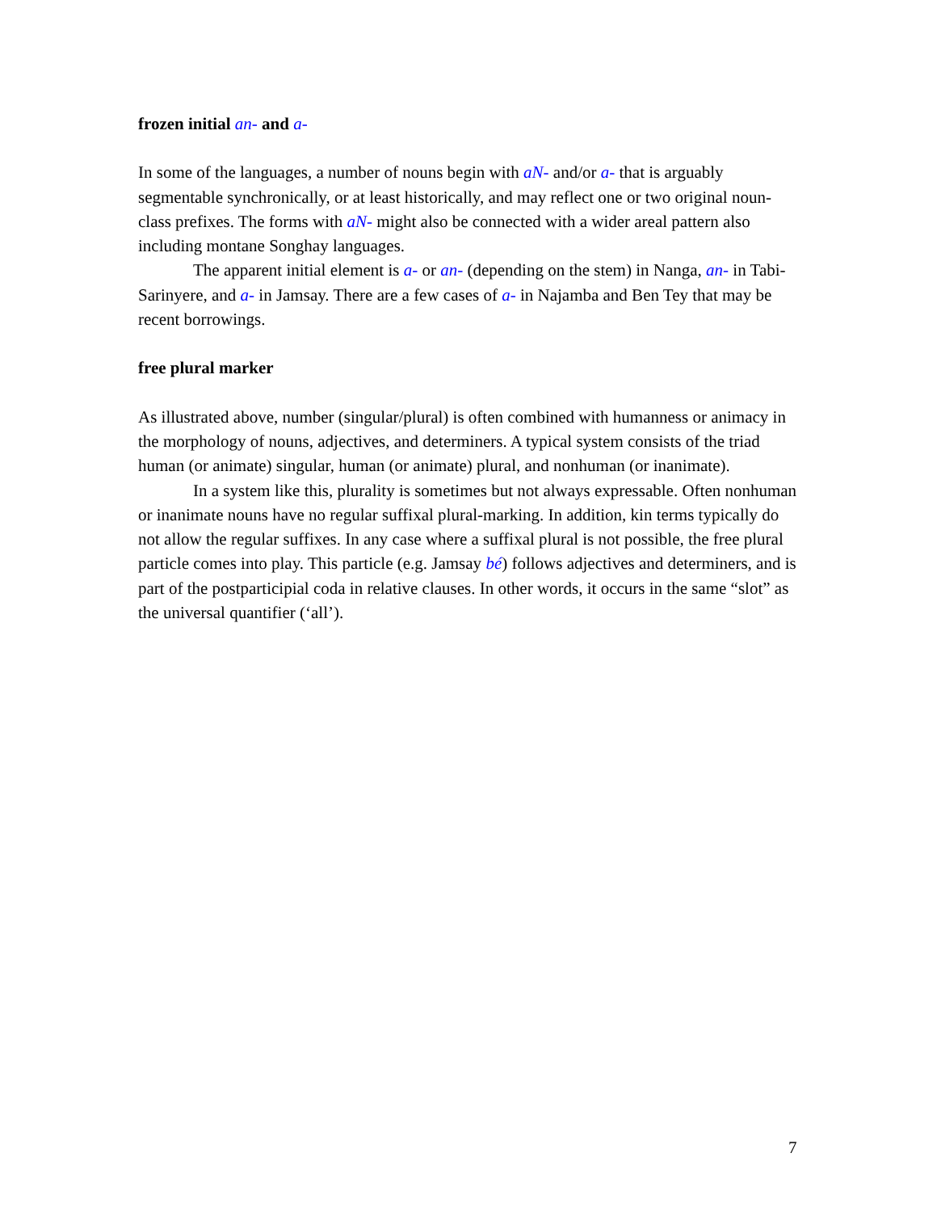frozen initial an- and a-
In some of the languages, a number of nouns begin with aN- and/or a- that is arguably segmentable synchronically, or at least historically, and may reflect one or two original noun-class prefixes. The forms with aN- might also be connected with a wider areal pattern also including montane Songhay languages.
The apparent initial element is a- or an- (depending on the stem) in Nanga, an- in Tabi-Sarinyere, and a- in Jamsay. There are a few cases of a- in Najamba and Ben Tey that may be recent borrowings.
free plural marker
As illustrated above, number (singular/plural) is often combined with humanness or animacy in the morphology of nouns, adjectives, and determiners. A typical system consists of the triad human (or animate) singular, human (or animate) plural, and nonhuman (or inanimate).
In a system like this, plurality is sometimes but not always expressable. Often nonhuman or inanimate nouns have no regular suffixal plural-marking. In addition, kin terms typically do not allow the regular suffixes. In any case where a suffixal plural is not possible, the free plural particle comes into play. This particle (e.g. Jamsay bé) follows adjectives and determiners, and is part of the postparticipial coda in relative clauses. In other words, it occurs in the same “slot” as the universal quantifier (‘all’).
7